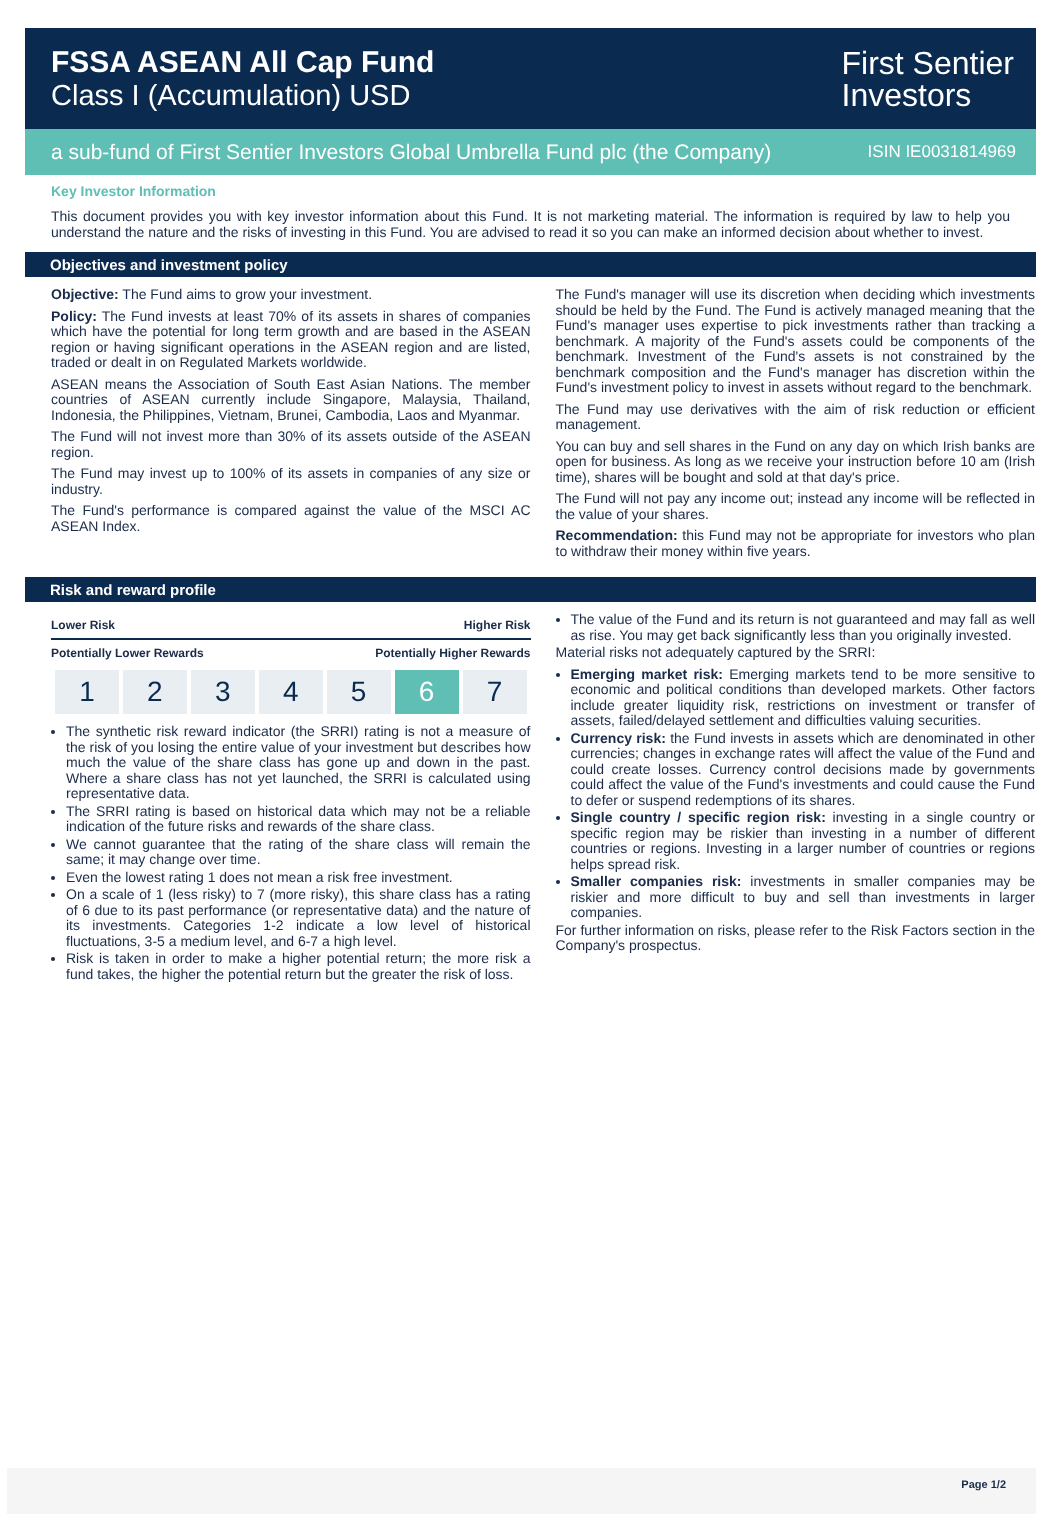FSSA ASEAN All Cap Fund
Class I (Accumulation) USD
First Sentier
Investors
a sub-fund of First Sentier Investors Global Umbrella Fund plc (the Company) ISIN IE0031814969
Key Investor Information
This document provides you with key investor information about this Fund. It is not marketing material. The information is required by law to help you understand the nature and the risks of investing in this Fund. You are advised to read it so you can make an informed decision about whether to invest.
Objectives and investment policy
Objective: The Fund aims to grow your investment.
Policy: The Fund invests at least 70% of its assets in shares of companies which have the potential for long term growth and are based in the ASEAN region or having significant operations in the ASEAN region and are listed, traded or dealt in on Regulated Markets worldwide.
ASEAN means the Association of South East Asian Nations. The member countries of ASEAN currently include Singapore, Malaysia, Thailand, Indonesia, the Philippines, Vietnam, Brunei, Cambodia, Laos and Myanmar.
The Fund will not invest more than 30% of its assets outside of the ASEAN region.
The Fund may invest up to 100% of its assets in companies of any size or industry.
The Fund's performance is compared against the value of the MSCI AC ASEAN Index.
The Fund's manager will use its discretion when deciding which investments should be held by the Fund. The Fund is actively managed meaning that the Fund's manager uses expertise to pick investments rather than tracking a benchmark. A majority of the Fund's assets could be components of the benchmark. Investment of the Fund's assets is not constrained by the benchmark composition and the Fund's manager has discretion within the Fund's investment policy to invest in assets without regard to the benchmark.
The Fund may use derivatives with the aim of risk reduction or efficient management.
You can buy and sell shares in the Fund on any day on which Irish banks are open for business. As long as we receive your instruction before 10 am (Irish time), shares will be bought and sold at that day's price.
The Fund will not pay any income out; instead any income will be reflected in the value of your shares.
Recommendation: this Fund may not be appropriate for investors who plan to withdraw their money within five years.
Risk and reward profile
Lower Risk Higher Risk
Potentially Lower Rewards Potentially Higher Rewards
| 1 | 2 | 3 | 4 | 5 | 6 | 7 |
The synthetic risk reward indicator (the SRRI) rating is not a measure of the risk of you losing the entire value of your investment but describes how much the value of the share class has gone up and down in the past. Where a share class has not yet launched, the SRRI is calculated using representative data.
The SRRI rating is based on historical data which may not be a reliable indication of the future risks and rewards of the share class.
We cannot guarantee that the rating of the share class will remain the same; it may change over time.
Even the lowest rating 1 does not mean a risk free investment.
On a scale of 1 (less risky) to 7 (more risky), this share class has a rating of 6 due to its past performance (or representative data) and the nature of its investments. Categories 1-2 indicate a low level of historical fluctuations, 3-5 a medium level, and 6-7 a high level.
Risk is taken in order to make a higher potential return; the more risk a fund takes, the higher the potential return but the greater the risk of loss.
The value of the Fund and its return is not guaranteed and may fall as well as rise. You may get back significantly less than you originally invested.
Material risks not adequately captured by the SRRI:
Emerging market risk: Emerging markets tend to be more sensitive to economic and political conditions than developed markets. Other factors include greater liquidity risk, restrictions on investment or transfer of assets, failed/delayed settlement and difficulties valuing securities.
Currency risk: the Fund invests in assets which are denominated in other currencies; changes in exchange rates will affect the value of the Fund and could create losses. Currency control decisions made by governments could affect the value of the Fund's investments and could cause the Fund to defer or suspend redemptions of its shares.
Single country / specific region risk: investing in a single country or specific region may be riskier than investing in a number of different countries or regions. Investing in a larger number of countries or regions helps spread risk.
Smaller companies risk: investments in smaller companies may be riskier and more difficult to buy and sell than investments in larger companies.
For further information on risks, please refer to the Risk Factors section in the Company's prospectus.
Page 1/2